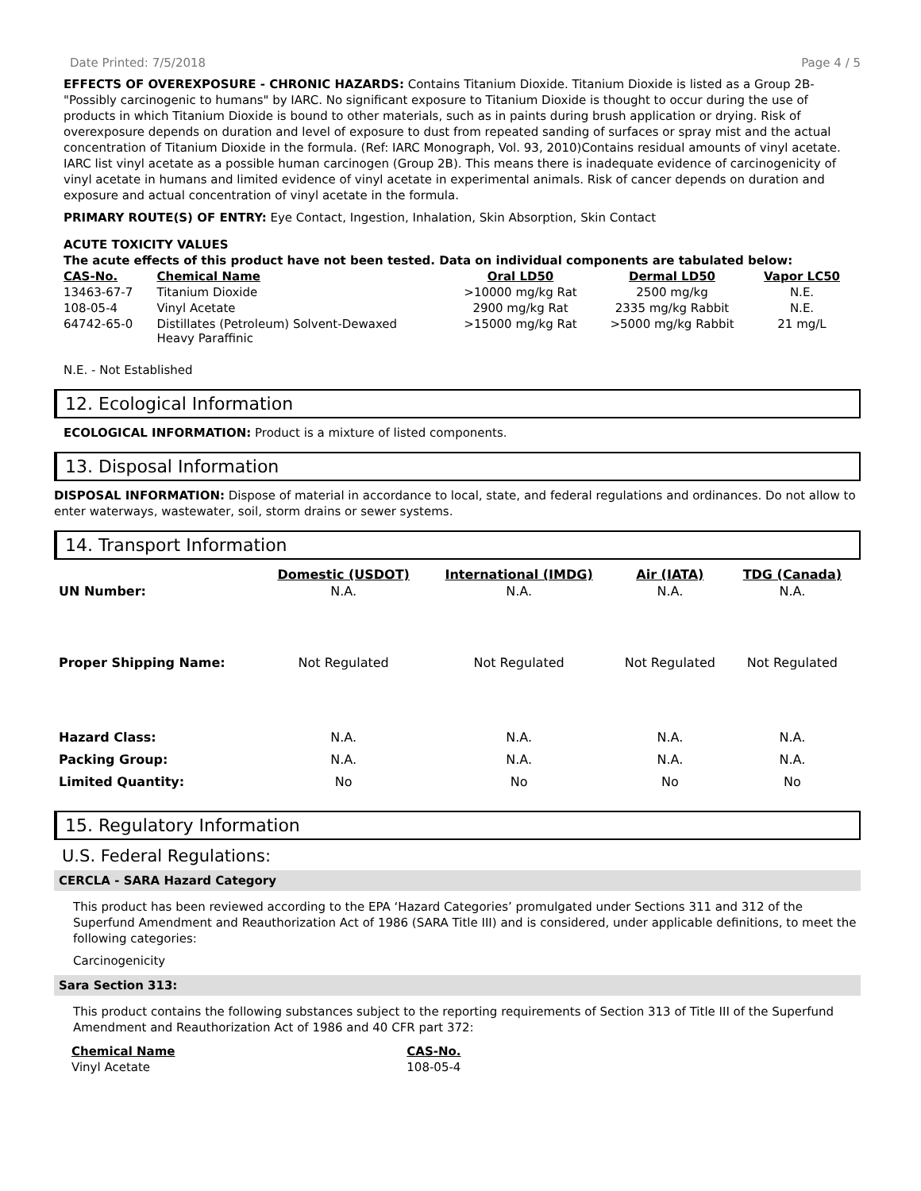Date Printed: 7/5/2018 Page 4 / 5
EFFECTS OF OVEREXPOSURE - CHRONIC HAZARDS: Contains Titanium Dioxide. Titanium Dioxide is listed as a Group 2B-"Possibly carcinogenic to humans" by IARC. No significant exposure to Titanium Dioxide is thought to occur during the use of products in which Titanium Dioxide is bound to other materials, such as in paints during brush application or drying. Risk of overexposure depends on duration and level of exposure to dust from repeated sanding of surfaces or spray mist and the actual concentration of Titanium Dioxide in the formula. (Ref: IARC Monograph, Vol. 93, 2010)Contains residual amounts of vinyl acetate. IARC list vinyl acetate as a possible human carcinogen (Group 2B). This means there is inadequate evidence of carcinogenicity of vinyl acetate in humans and limited evidence of vinyl acetate in experimental animals. Risk of cancer depends on duration and exposure and actual concentration of vinyl acetate in the formula.
PRIMARY ROUTE(S) OF ENTRY: Eye Contact, Ingestion, Inhalation, Skin Absorption, Skin Contact
ACUTE TOXICITY VALUES
The acute effects of this product have not been tested. Data on individual components are tabulated below:
| CAS-No. | Chemical Name | Oral LD50 | Dermal LD50 | Vapor LC50 |
| --- | --- | --- | --- | --- |
| 13463-67-7 | Titanium Dioxide | >10000 mg/kg Rat | 2500 mg/kg | N.E. |
| 108-05-4 | Vinyl Acetate | 2900 mg/kg Rat | 2335 mg/kg Rabbit | N.E. |
| 64742-65-0 | Distillates (Petroleum) Solvent-Dewaxed Heavy Paraffinic | >15000 mg/kg Rat | >5000 mg/kg Rabbit | 21 mg/L |
N.E. - Not Established
12. Ecological Information
ECOLOGICAL INFORMATION: Product is a mixture of listed components.
13. Disposal Information
DISPOSAL INFORMATION: Dispose of material in accordance to local, state, and federal regulations and ordinances. Do not allow to enter waterways, wastewater, soil, storm drains or sewer systems.
14. Transport Information
| | Domestic (USDOT) | International (IMDG) | Air (IATA) | TDG (Canada) |
| UN Number: | N.A. | N.A. | N.A. | N.A. |
| Proper Shipping Name: | Not Regulated | Not Regulated | Not Regulated | Not Regulated |
| Hazard Class: | N.A. | N.A. | N.A. | N.A. |
| Packing Group: | N.A. | N.A. | N.A. | N.A. |
| Limited Quantity: | No | No | No | No |
15. Regulatory Information
U.S. Federal Regulations:
CERCLA - SARA Hazard Category
This product has been reviewed according to the EPA ‘Hazard Categories’ promulgated under Sections 311 and 312 of the Superfund Amendment and Reauthorization Act of 1986 (SARA Title III) and is considered, under applicable definitions, to meet the following categories:
Carcinogenicity
Sara Section 313:
This product contains the following substances subject to the reporting requirements of Section 313 of Title III of the Superfund Amendment and Reauthorization Act of 1986 and 40 CFR part 372:
| Chemical Name | CAS-No. |
| --- | --- |
| Vinyl Acetate | 108-05-4 |